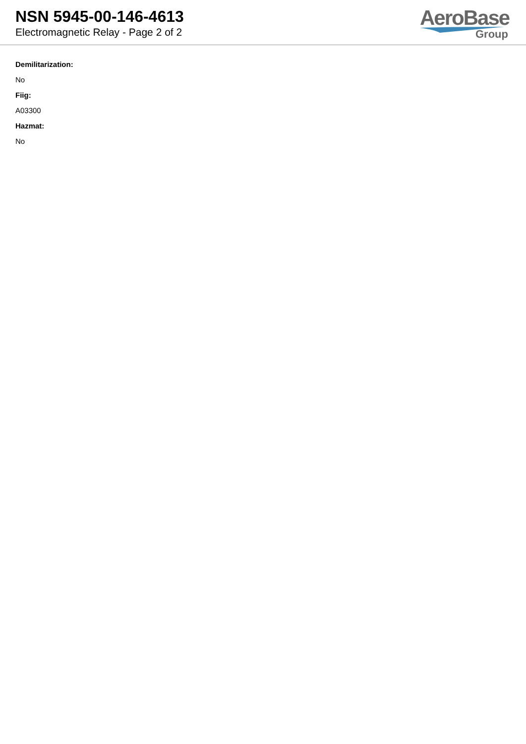NSN 5945-00-146-4613
Electromagnetic Relay - Page 2 of 2
AeroBase
Group
Demilitarization:
No
Fiig:
A03300
Hazmat:
No